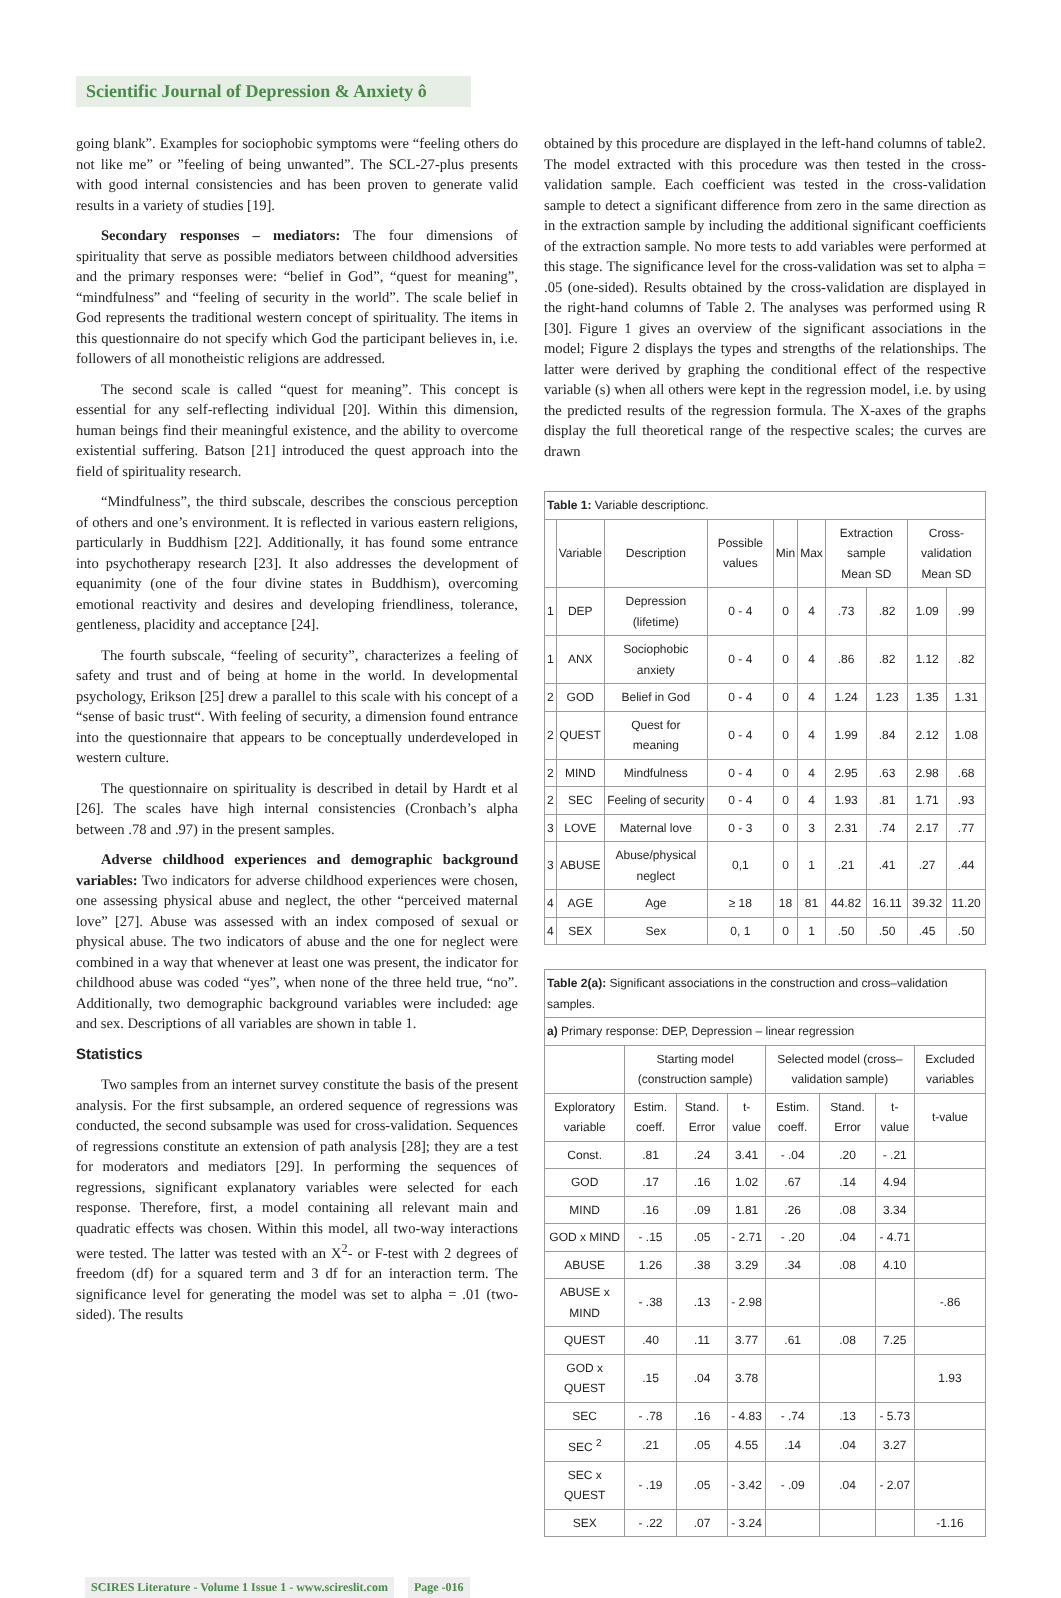Scientific Journal of Depression & Anxiety ô
going blank”. Examples for sociophobic symptoms were “feeling others do not like me” or ”feeling of being unwanted”. The SCL-27-plus presents with good internal consistencies and has been proven to generate valid results in a variety of studies [19].
Secondary responses – mediators: The four dimensions of spirituality that serve as possible mediators between childhood adversities and the primary responses were: “belief in God”, “quest for meaning”, “mindfulness” and “feeling of security in the world”. The scale belief in God represents the traditional western concept of spirituality. The items in this questionnaire do not specify which God the participant believes in, i.e. followers of all monotheistic religions are addressed.
The second scale is called “quest for meaning”. This concept is essential for any self-reflecting individual [20]. Within this dimension, human beings find their meaningful existence, and the ability to overcome existential suffering. Batson [21] introduced the quest approach into the field of spirituality research.
“Mindfulness”, the third subscale, describes the conscious perception of others and one’s environment. It is reflected in various eastern religions, particularly in Buddhism [22]. Additionally, it has found some entrance into psychotherapy research [23]. It also addresses the development of equanimity (one of the four divine states in Buddhism), overcoming emotional reactivity and desires and developing friendliness, tolerance, gentleness, placidity and acceptance [24].
The fourth subscale, “feeling of security”, characterizes a feeling of safety and trust and of being at home in the world. In developmental psychology, Erikson [25] drew a parallel to this scale with his concept of a “sense of basic trust“. With feeling of security, a dimension found entrance into the questionnaire that appears to be conceptually underdeveloped in western culture.
The questionnaire on spirituality is described in detail by Hardt et al [26]. The scales have high internal consistencies (Cronbach’s alpha between .78 and .97) in the present samples.
Adverse childhood experiences and demographic background variables: Two indicators for adverse childhood experiences were chosen, one assessing physical abuse and neglect, the other “perceived maternal love” [27]. Abuse was assessed with an index composed of sexual or physical abuse. The two indicators of abuse and the one for neglect were combined in a way that whenever at least one was present, the indicator for childhood abuse was coded “yes”, when none of the three held true, “no”. Additionally, two demographic background variables were included: age and sex. Descriptions of all variables are shown in table 1.
Statistics
Two samples from an internet survey constitute the basis of the present analysis. For the first subsample, an ordered sequence of regressions was conducted, the second subsample was used for cross-validation. Sequences of regressions constitute an extension of path analysis [28]; they are a test for moderators and mediators [29]. In performing the sequences of regressions, significant explanatory variables were selected for each response. Therefore, first, a model containing all relevant main and quadratic effects was chosen. Within this model, all two-way interactions were tested. The latter was tested with an X<sup>2</sup>- or F-test with 2 degrees of freedom (df) for a squared term and 3 df for an interaction term. The significance level for generating the model was set to alpha = .01 (two-sided). The results
obtained by this procedure are displayed in the left-hand columns of table2. The model extracted with this procedure was then tested in the cross-validation sample. Each coefficient was tested in the cross-validation sample to detect a significant difference from zero in the same direction as in the extraction sample by including the additional significant coefficients of the extraction sample. No more tests to add variables were performed at this stage. The significance level for the cross-validation was set to alpha = .05 (one-sided). Results obtained by the cross-validation are displayed in the right-hand columns of Table 2. The analyses was performed using R [30]. Figure 1 gives an overview of the significant associations in the model; Figure 2 displays the types and strengths of the relationships. The latter were derived by graphing the conditional effect of the respective variable (s) when all others were kept in the regression model, i.e. by using the predicted results of the regression formula. The X-axes of the graphs display the full theoretical range of the respective scales; the curves are drawn
| Table 1: Variable descriptionc. | | | | | | | | | |
| | Variable | Description | Possible values | Min | Max | Extraction sample Mean SD | | Cross-validation Mean SD | |
| 1 | DEP | Depression (lifetime) | 0 - 4 | 0 | 4 | .73 | .82 | 1.09 | .99 |
| 1 | ANX | Sociophobic anxiety | 0 - 4 | 0 | 4 | .86 | .82 | 1.12 | .82 |
| 2 | GOD | Belief in God | 0 - 4 | 0 | 4 | 1.24 | 1.23 | 1.35 | 1.31 |
| 2 | QUEST | Quest for meaning | 0 - 4 | 0 | 4 | 1.99 | .84 | 2.12 | 1.08 |
| 2 | MIND | Mindfulness | 0 - 4 | 0 | 4 | 2.95 | .63 | 2.98 | .68 |
| 2 | SEC | Feeling of security | 0 - 4 | 0 | 4 | 1.93 | .81 | 1.71 | .93 |
| 3 | LOVE | Maternal love | 0 - 3 | 0 | 3 | 2.31 | .74 | 2.17 | .77 |
| 3 | ABUSE | Abuse/physical neglect | 0,1 | 0 | 1 | .21 | .41 | .27 | .44 |
| 4 | AGE | Age | ≥ 18 | 18 | 81 | 44.82 | 16.11 | 39.32 | 11.20 |
| 4 | SEX | Sex | 0, 1 | 0 | 1 | .50 | .50 | .45 | .50 |
| Table 2(a): Significant associations in the construction and cross–validation samples. | | | | | | | |
| a) Primary response: DEP, Depression – linear regression | | | | | | | |
| | Starting model (construction sample) | | | Selected model (cross–validation sample) | | | Excluded variables |
| Exploratory variable | Estim. coeff. | Stand. Error | t-value | Estim. coeff. | Stand. Error | t-value | t-value |
| Const. | .81 | .24 | 3.41 | - .04 | .20 | - .21 | |
| GOD | .17 | .16 | 1.02 | .67 | .14 | 4.94 | |
| MIND | .16 | .09 | 1.81 | .26 | .08 | 3.34 | |
| GOD x MIND | - .15 | .05 | - 2.71 | - .20 | .04 | - 4.71 | |
| ABUSE | 1.26 | .38 | 3.29 | .34 | .08 | 4.10 | |
| ABUSE x MIND | - .38 | .13 | - 2.98 | | | | -.86 |
| QUEST | .40 | .11 | 3.77 | .61 | .08 | 7.25 | |
| GOD x QUEST | .15 | .04 | 3.78 | | | | 1.93 |
| SEC | - .78 | .16 | - 4.83 | - .74 | .13 | - 5.73 | |
| SEC <sup>2</sup> | .21 | .05 | 4.55 | .14 | .04 | 3.27 | |
| SEC x QUEST | - .19 | .05 | - 3.42 | - .09 | .04 | - 2.07 | |
| SEX | - .22 | .07 | - 3.24 | | | | -1.16 |
SCIRES Literature - Volume 1 Issue 1 - www.scireslit.com Page -016